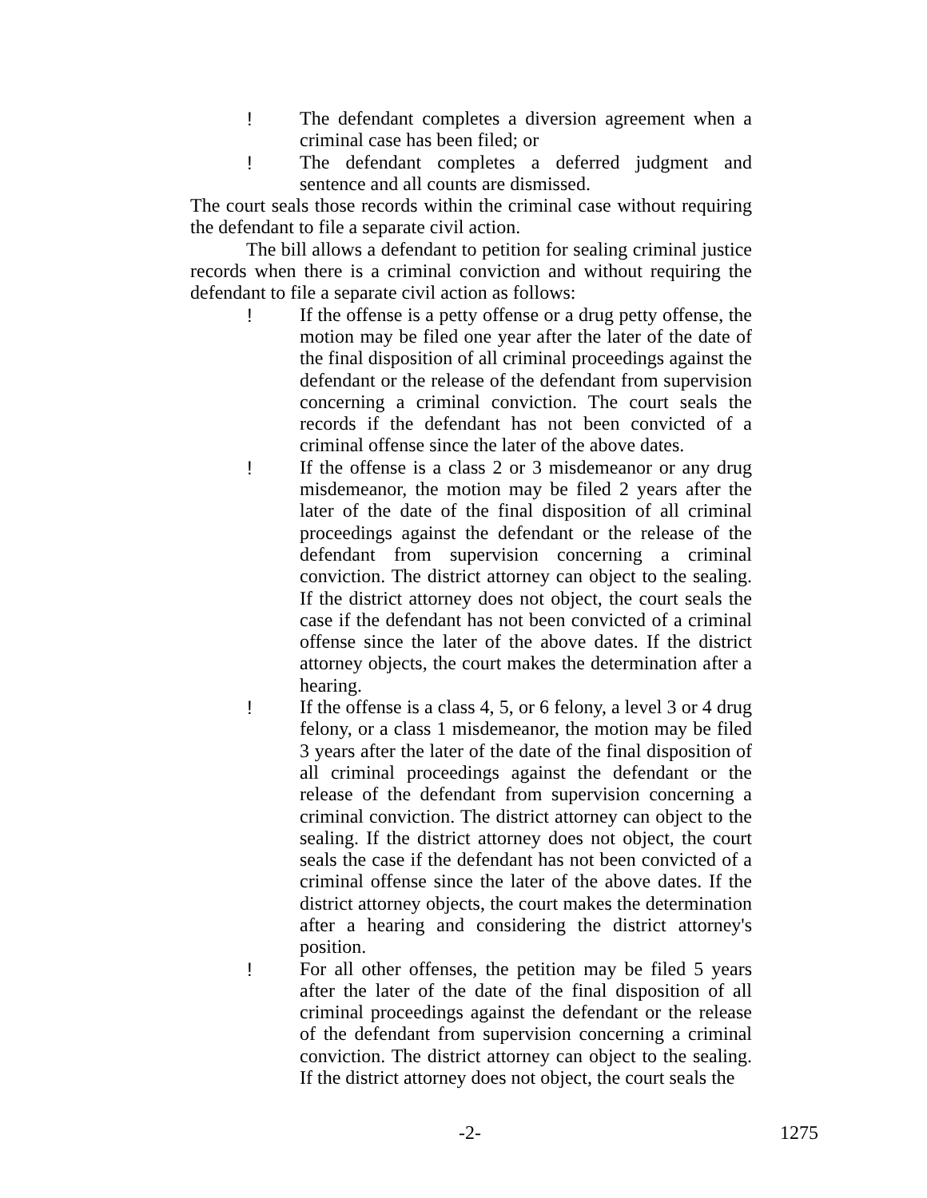! The defendant completes a diversion agreement when a criminal case has been filed; or
! The defendant completes a deferred judgment and sentence and all counts are dismissed.
The court seals those records within the criminal case without requiring the defendant to file a separate civil action.
The bill allows a defendant to petition for sealing criminal justice records when there is a criminal conviction and without requiring the defendant to file a separate civil action as follows:
! If the offense is a petty offense or a drug petty offense, the motion may be filed one year after the later of the date of the final disposition of all criminal proceedings against the defendant or the release of the defendant from supervision concerning a criminal conviction. The court seals the records if the defendant has not been convicted of a criminal offense since the later of the above dates.
! If the offense is a class 2 or 3 misdemeanor or any drug misdemeanor, the motion may be filed 2 years after the later of the date of the final disposition of all criminal proceedings against the defendant or the release of the defendant from supervision concerning a criminal conviction. The district attorney can object to the sealing. If the district attorney does not object, the court seals the case if the defendant has not been convicted of a criminal offense since the later of the above dates. If the district attorney objects, the court makes the determination after a hearing.
! If the offense is a class 4, 5, or 6 felony, a level 3 or 4 drug felony, or a class 1 misdemeanor, the motion may be filed 3 years after the later of the date of the final disposition of all criminal proceedings against the defendant or the release of the defendant from supervision concerning a criminal conviction. The district attorney can object to the sealing. If the district attorney does not object, the court seals the case if the defendant has not been convicted of a criminal offense since the later of the above dates. If the district attorney objects, the court makes the determination after a hearing and considering the district attorney's position.
! For all other offenses, the petition may be filed 5 years after the later of the date of the final disposition of all criminal proceedings against the defendant or the release of the defendant from supervision concerning a criminal conviction. The district attorney can object to the sealing. If the district attorney does not object, the court seals the
-2- 1275